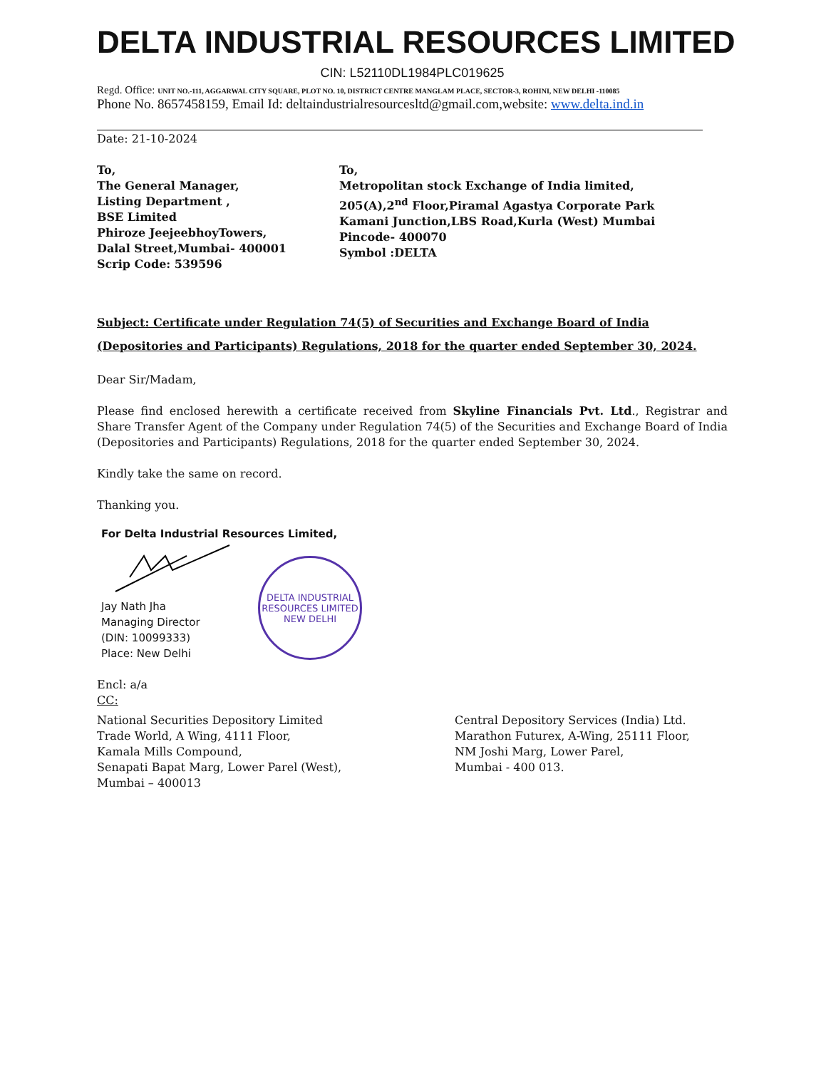DELTA INDUSTRIAL RESOURCES LIMITED
CIN: L52110DL1984PLC019625
Regd. Office: UNIT NO.-111, AGGARWAL CITY SQUARE, PLOT NO. 10, DISTRICT CENTRE MANGLAM PLACE, SECTOR-3, ROHINI, NEW DELHI -110085
Phone No. 8657458159, Email Id: deltaindustrialresourcesltd@gmail.com,website: www.delta.ind.in
Date: 21-10-2024
To,
The General Manager,
Listing Department ,
BSE Limited
Phiroze JeejeebhoyTowers,
Dalal Street,Mumbai- 400001
Scrip Code: 539596
To,
Metropolitan stock Exchange of India limited,
205(A),2<sup>nd</sup> Floor,Piramal Agastya Corporate Park
Kamani Junction,LBS Road,Kurla (West) Mumbai
Pincode- 400070
Symbol :DELTA
Subject: Certificate under Regulation 74(5) of Securities and Exchange Board of India (Depositories and Participants) Regulations, 2018 for the quarter ended September 30, 2024.
Dear Sir/Madam,
Please find enclosed herewith a certificate received from Skyline Financials Pvt. Ltd., Registrar and Share Transfer Agent of the Company under Regulation 74(5) of the Securities and Exchange Board of India (Depositories and Participants) Regulations, 2018 for the quarter ended September 30, 2024.
Kindly take the same on record.
Thanking you.
For Delta Industrial Resources Limited,
Jay Nath Jha
Managing Director
(DIN: 10099333)
Place: New Delhi
DELTA INDUSTRIAL RESOURCES LIMITED
NEW DELHI
Encl: a/a
CC:
National Securities Depository Limited
Trade World, A Wing, 4111 Floor,
Kamala Mills Compound,
Senapati Bapat Marg, Lower Parel (West),
Mumbai – 400013
Central Depository Services (India) Ltd.
Marathon Futurex, A-Wing, 25111 Floor,
NM Joshi Marg, Lower Parel,
Mumbai - 400 013.